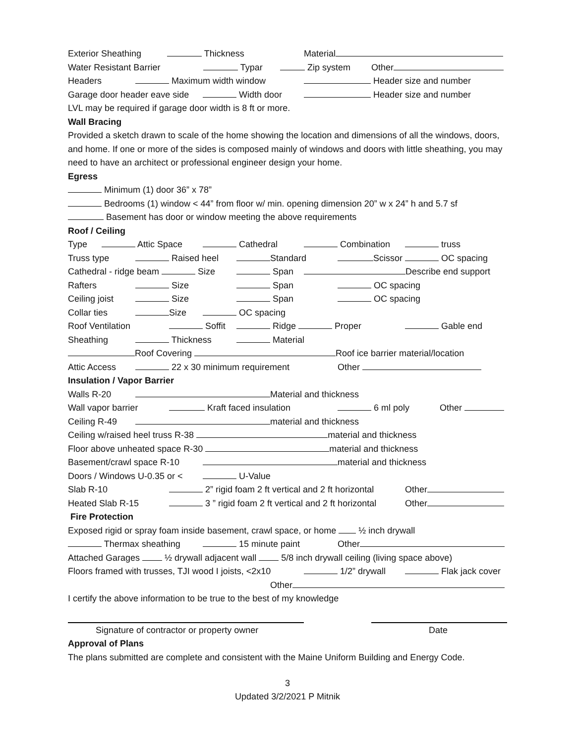Exterior Sheathing Thickness Material
Water Resistant Barrier Typar Zip system Other
Headers Maximum width window Header size and number
Garage door header eave side Width door Header size and number
LVL may be required if garage door width is 8 ft or more.
Wall Bracing
Provided a sketch drawn to scale of the home showing the location and dimensions of all the windows, doors, and home. If one or more of the sides is composed mainly of windows and doors with little sheathing, you may need to have an architect or professional engineer design your home.
Egress
Minimum (1) door 36” x 78”
Bedrooms (1) window < 44” from floor w/ min. opening dimension 20” w x 24” h and 5.7 sf
Basement has door or window meeting the above requirements
Roof / Ceiling
Type Attic Space Cathedral Combination truss
Truss type Raised heel Standard Scissor OC spacing
Cathedral - ridge beam Size Span Describe end support
Rafters Size Span OC spacing
Ceiling joist Size Span OC spacing
Collar ties Size OC spacing
Roof Ventilation Soffit Ridge Proper Gable end
Sheathing Thickness Material
Roof Covering Roof ice barrier material/location
Attic Access 22 x 30 minimum requirement Other
Insulation / Vapor Barrier
Walls R-20 Material and thickness
Wall vapor barrier Kraft faced insulation 6 ml poly Other
Ceiling R-49 material and thickness
Ceiling w/raised heel truss R-38 material and thickness
Floor above unheated space R-30 material and thickness
Basement/crawl space R-10 material and thickness
Doors / Windows U-0.35 or < U-Value
Slab R-10 2” rigid foam 2 ft vertical and 2 ft horizontal Other
Heated Slab R-15 3 ” rigid foam 2 ft vertical and 2 ft horizontal Other
Fire Protection
Exposed rigid or spray foam inside basement, crawl space, or home ½ inch drywall
Thermax sheathing 15 minute paint Other
Attached Garages ½ drywall adjacent wall 5/8 inch drywall ceiling (living space above)
Floors framed with trusses, TJI wood I joists, <2x10 1/2” drywall Flak jack cover
Other
I certify the above information to be true to the best of my knowledge
Signature of contractor or property owner Date
Approval of Plans
The plans submitted are complete and consistent with the Maine Uniform Building and Energy Code.
3
Updated 3/2/2021 P Mitnik